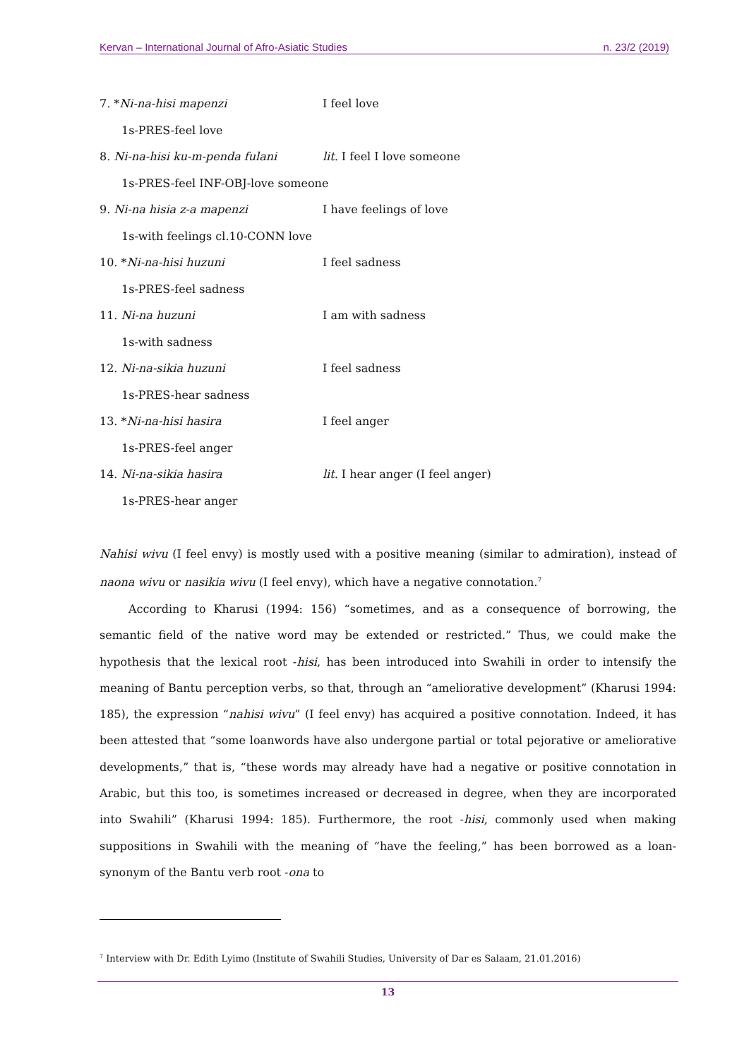Kervan – International Journal of Afro-Asiatic Studies n. 23/2 (2019)
7. *Ni-na-hisi mapenzi I feel love
1s-PRES-feel love
8. Ni-na-hisi ku-m-penda fulani lit. I feel I love someone
1s-PRES-feel INF-OBJ-love someone
9. Ni-na hisia z-a mapenzi I have feelings of love
1s-with feelings cl.10-CONN love
10. *Ni-na-hisi huzuni I feel sadness
1s-PRES-feel sadness
11. Ni-na huzuni I am with sadness
1s-with sadness
12. Ni-na-sikia huzuni I feel sadness
1s-PRES-hear sadness
13. *Ni-na-hisi hasira I feel anger
1s-PRES-feel anger
14. Ni-na-sikia hasira lit. I hear anger (I feel anger)
1s-PRES-hear anger
Nahisi wivu (I feel envy) is mostly used with a positive meaning (similar to admiration), instead of naona wivu or nasikia wivu (I feel envy), which have a negative connotation.<sup>7</sup>
According to Kharusi (1994: 156) “sometimes, and as a consequence of borrowing, the semantic field of the native word may be extended or restricted.” Thus, we could make the hypothesis that the lexical root -hisi, has been introduced into Swahili in order to intensify the meaning of Bantu perception verbs, so that, through an “ameliorative development” (Kharusi 1994: 185), the expression “nahisi wivu” (I feel envy) has acquired a positive connotation. Indeed, it has been attested that “some loanwords have also undergone partial or total pejorative or ameliorative developments,” that is, “these words may already have had a negative or positive connotation in Arabic, but this too, is sometimes increased or decreased in degree, when they are incorporated into Swahili” (Kharusi 1994: 185). Furthermore, the root -hisi, commonly used when making suppositions in Swahili with the meaning of “have the feeling,” has been borrowed as a loan-synonym of the Bantu verb root -ona to
<sup>7</sup> Interview with Dr. Edith Lyimo (Institute of Swahili Studies, University of Dar es Salaam, 21.01.2016)
13